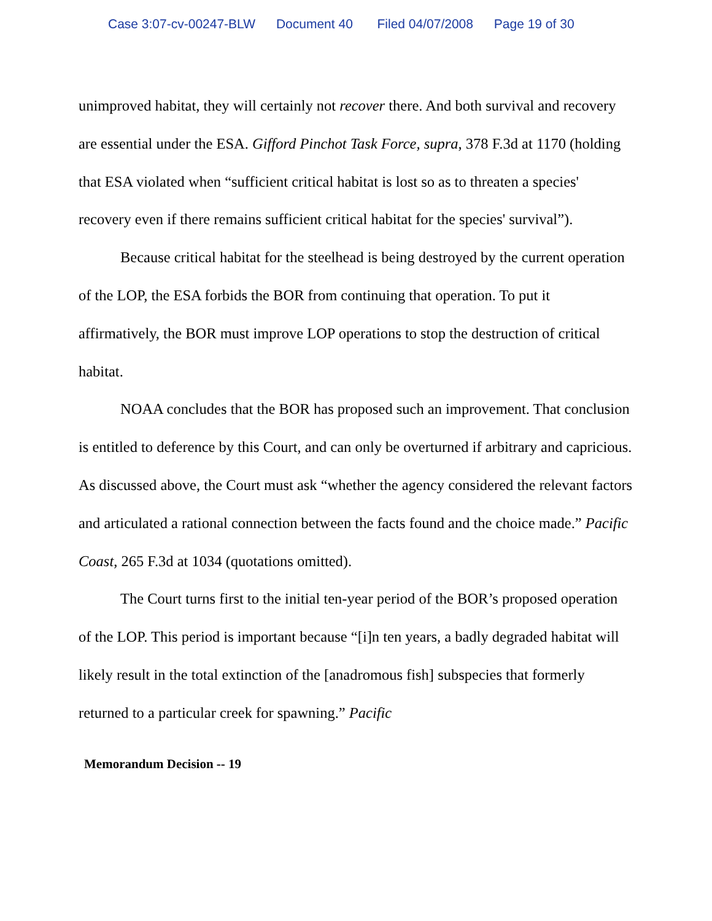Case 3:07-cv-00247-BLW Document 40 Filed 04/07/2008 Page 19 of 30
unimproved habitat, they will certainly not recover there. And both survival and recovery are essential under the ESA. Gifford Pinchot Task Force, supra, 378 F.3d at 1170 (holding that ESA violated when “sufficient critical habitat is lost so as to threaten a species' recovery even if there remains sufficient critical habitat for the species' survival”).
Because critical habitat for the steelhead is being destroyed by the current operation of the LOP, the ESA forbids the BOR from continuing that operation. To put it affirmatively, the BOR must improve LOP operations to stop the destruction of critical habitat.
NOAA concludes that the BOR has proposed such an improvement. That conclusion is entitled to deference by this Court, and can only be overturned if arbitrary and capricious. As discussed above, the Court must ask “whether the agency considered the relevant factors and articulated a rational connection between the facts found and the choice made.” Pacific Coast, 265 F.3d at 1034 (quotations omitted).
The Court turns first to the initial ten-year period of the BOR’s proposed operation of the LOP. This period is important because “[i]n ten years, a badly degraded habitat will likely result in the total extinction of the [anadromous fish] subspecies that formerly returned to a particular creek for spawning.” Pacific
Memorandum Decision -- 19